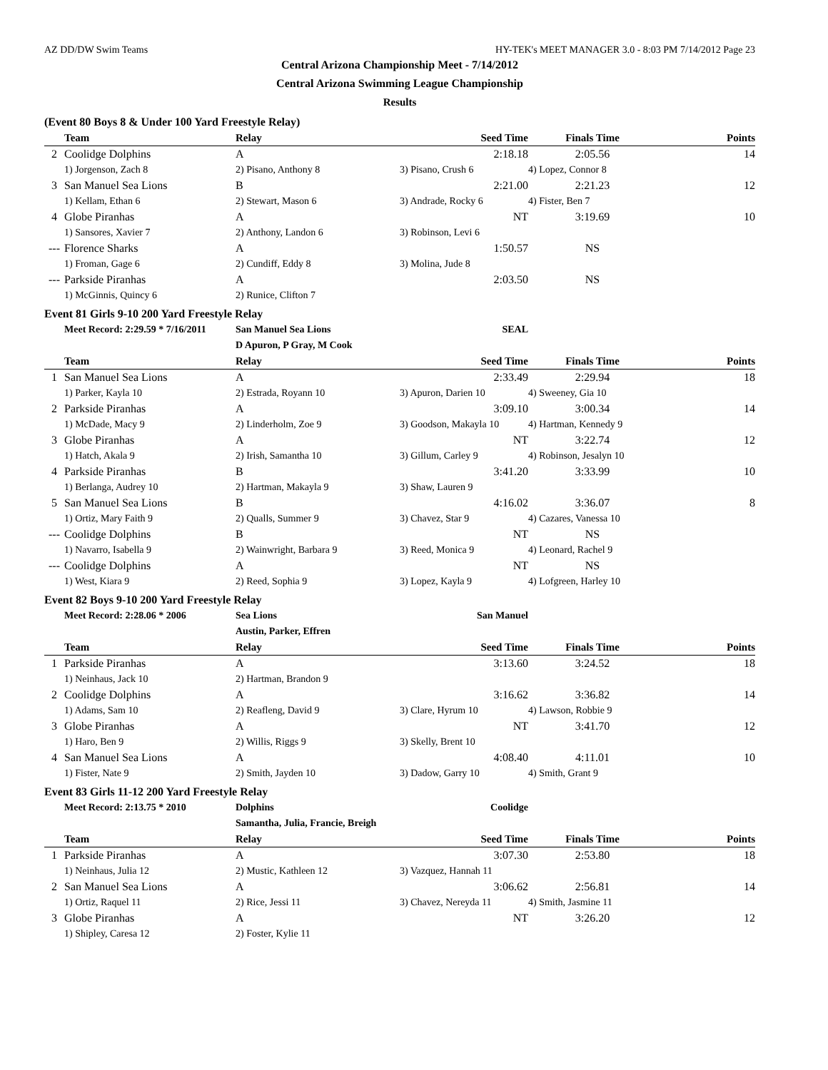AZ DD/DW Swim Teams HY-TEK's MEET MANAGER 3.0 - 8:03 PM 7/14/2012 Page 23
Central Arizona Championship Meet - 7/14/2012
Central Arizona Swimming League Championship
Results
(Event 80 Boys 8 & Under 100 Yard Freestyle Relay)
| | Team | Relay | Seed Time | Finals Time | Points |
| --- | --- | --- | --- | --- | --- |
| 2 | Coolidge Dolphins | A | 2:18.18 | 2:05.56 | 14 |
| | 1) Jorgenson, Zach 8 | 2) Pisano, Anthony 8 | 3) Pisano, Crush 6 | 4) Lopez, Connor 8 | |
| 3 | San Manuel Sea Lions | B | 2:21.00 | 2:21.23 | 12 |
| | 1) Kellam, Ethan 6 | 2) Stewart, Mason 6 | 3) Andrade, Rocky 6 | 4) Fister, Ben 7 | |
| 4 | Globe Piranhas | A | NT | 3:19.69 | 10 |
| | 1) Sansores, Xavier 7 | 2) Anthony, Landon 6 | 3) Robinson, Levi 6 | | |
| --- | Florence Sharks | A | 1:50.57 | NS | |
| | 1) Froman, Gage 6 | 2) Cundiff, Eddy 8 | 3) Molina, Jude 8 | | |
| --- | Parkside Piranhas | A | 2:03.50 | NS | |
| | 1) McGinnis, Quincy 6 | 2) Runice, Clifton 7 | | | |
Event 81 Girls 9-10 200 Yard Freestyle Relay
| | Meet Record: 2:29.59 * 7/16/2011 | San Manuel Sea Lions | SEAL | | |
| | | D Apuron, P Gray, M Cook | | | |
| | Team | Relay | Seed Time | Finals Time | Points |
| 1 | San Manuel Sea Lions | A | 2:33.49 | 2:29.94 | 18 |
| | 1) Parker, Kayla 10 | 2) Estrada, Royann 10 | 3) Apuron, Darien 10 | 4) Sweeney, Gia 10 | |
| 2 | Parkside Piranhas | A | 3:09.10 | 3:00.34 | 14 |
| | 1) McDade, Macy 9 | 2) Linderholm, Zoe 9 | 3) Goodson, Makayla 10 | 4) Hartman, Kennedy 9 | |
| 3 | Globe Piranhas | A | NT | 3:22.74 | 12 |
| | 1) Hatch, Akala 9 | 2) Irish, Samantha 10 | 3) Gillum, Carley 9 | 4) Robinson, Jesalyn 10 | |
| 4 | Parkside Piranhas | B | 3:41.20 | 3:33.99 | 10 |
| | 1) Berlanga, Audrey 10 | 2) Hartman, Makayla 9 | 3) Shaw, Lauren 9 | | |
| 5 | San Manuel Sea Lions | B | 4:16.02 | 3:36.07 | 8 |
| | 1) Ortiz, Mary Faith 9 | 2) Qualls, Summer 9 | 3) Chavez, Star 9 | 4) Cazares, Vanessa 10 | |
| --- | Coolidge Dolphins | B | NT | NS | |
| | 1) Navarro, Isabella 9 | 2) Wainwright, Barbara 9 | 3) Reed, Monica 9 | 4) Leonard, Rachel 9 | |
| --- | Coolidge Dolphins | A | NT | NS | |
| | 1) West, Kiara 9 | 2) Reed, Sophia 9 | 3) Lopez, Kayla 9 | 4) Lofgreen, Harley 10 | |
Event 82 Boys 9-10 200 Yard Freestyle Relay
| | Meet Record: 2:28.06 * 2006 | Sea Lions | San Manuel | | |
| | | Austin, Parker, Effren | | | |
| | Team | Relay | Seed Time | Finals Time | Points |
| 1 | Parkside Piranhas | A | 3:13.60 | 3:24.52 | 18 |
| | 1) Neinhaus, Jack 10 | 2) Hartman, Brandon 9 | | | |
| 2 | Coolidge Dolphins | A | 3:16.62 | 3:36.82 | 14 |
| | 1) Adams, Sam 10 | 2) Reafleng, David 9 | 3) Clare, Hyrum 10 | 4) Lawson, Robbie 9 | |
| 3 | Globe Piranhas | A | NT | 3:41.70 | 12 |
| | 1) Haro, Ben 9 | 2) Willis, Riggs 9 | 3) Skelly, Brent 10 | | |
| 4 | San Manuel Sea Lions | A | 4:08.40 | 4:11.01 | 10 |
| | 1) Fister, Nate 9 | 2) Smith, Jayden 10 | 3) Dadow, Garry 10 | 4) Smith, Grant 9 | |
Event 83 Girls 11-12 200 Yard Freestyle Relay
| | Meet Record: 2:13.75 * 2010 | Dolphins | Coolidge | | |
| | | Samantha, Julia, Francie, Breigh | | | |
| | Team | Relay | Seed Time | Finals Time | Points |
| 1 | Parkside Piranhas | A | 3:07.30 | 2:53.80 | 18 |
| | 1) Neinhaus, Julia 12 | 2) Mustic, Kathleen 12 | 3) Vazquez, Hannah 11 | | |
| 2 | San Manuel Sea Lions | A | 3:06.62 | 2:56.81 | 14 |
| | 1) Ortiz, Raquel 11 | 2) Rice, Jessi 11 | 3) Chavez, Nereyda 11 | 4) Smith, Jasmine 11 | |
| 3 | Globe Piranhas | A | NT | 3:26.20 | 12 |
| | 1) Shipley, Caresa 12 | 2) Foster, Kylie 11 | | | |